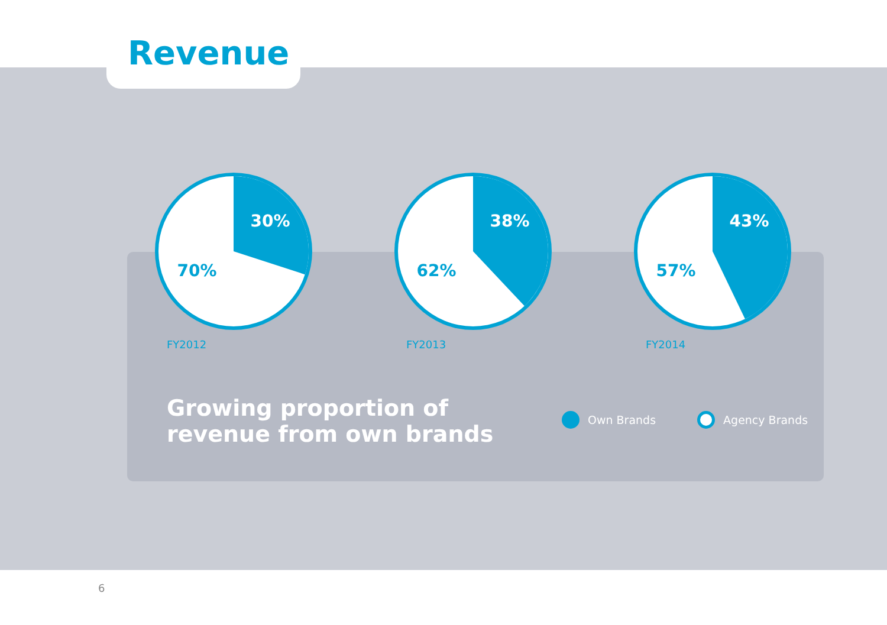Revenue
30%
70%
FY2012
38%
62%
FY2013
43%
57%
FY2014
Growing proportion of
revenue from own brands
Own Brands Agency Brands
6